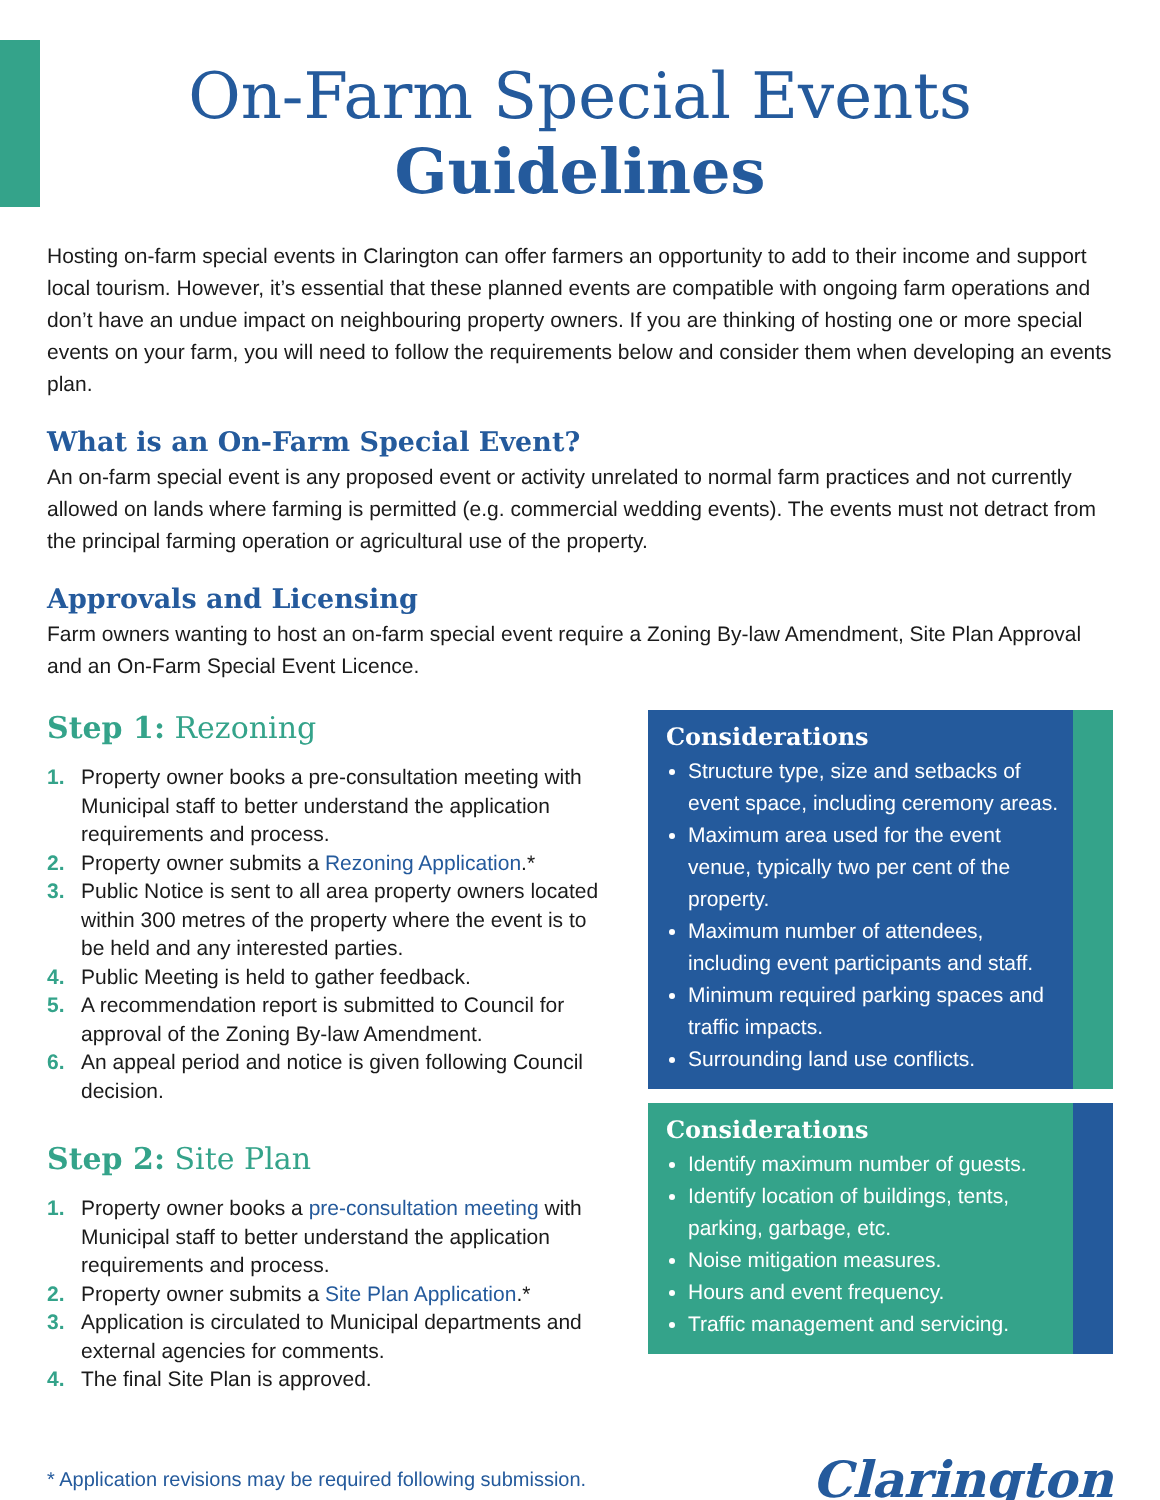On-Farm Special Events
Guidelines
Hosting on-farm special events in Clarington can offer farmers an opportunity to add to their income and support local tourism. However, it’s essential that these planned events are compatible with ongoing farm operations and don’t have an undue impact on neighbouring property owners. If you are thinking of hosting one or more special events on your farm, you will need to follow the requirements below and consider them when developing an events plan.
What is an On-Farm Special Event?
An on-farm special event is any proposed event or activity unrelated to normal farm practices and not currently allowed on lands where farming is permitted (e.g. commercial wedding events). The events must not detract from the principal farming operation or agricultural use of the property.
Approvals and Licensing
Farm owners wanting to host an on-farm special event require a Zoning By-law Amendment, Site Plan Approval and an On-Farm Special Event Licence.
Step 1: Rezoning
1. Property owner books a pre-consultation meeting with Municipal staff to better understand the application requirements and process.
2. Property owner submits a Rezoning Application.*
3. Public Notice is sent to all area property owners located within 300 metres of the property where the event is to be held and any interested parties.
4. Public Meeting is held to gather feedback.
5. A recommendation report is submitted to Council for approval of the Zoning By-law Amendment.
6. An appeal period and notice is given following Council decision.
Step 2: Site Plan
1. Property owner books a pre-consultation meeting with Municipal staff to better understand the application requirements and process.
2. Property owner submits a Site Plan Application.*
3. Application is circulated to Municipal departments and external agencies for comments.
4. The final Site Plan is approved.
Considerations
Structure type, size and setbacks of event space, including ceremony areas.
Maximum area used for the event venue, typically two per cent of the property.
Maximum number of attendees, including event participants and staff.
Minimum required parking spaces and traffic impacts.
Surrounding land use conflicts.
Considerations
Identify maximum number of guests.
Identify location of buildings, tents, parking, garbage, etc.
Noise mitigation measures.
Hours and event frequency.
Traffic management and servicing.
* Application revisions may be required following submission.
Clarington